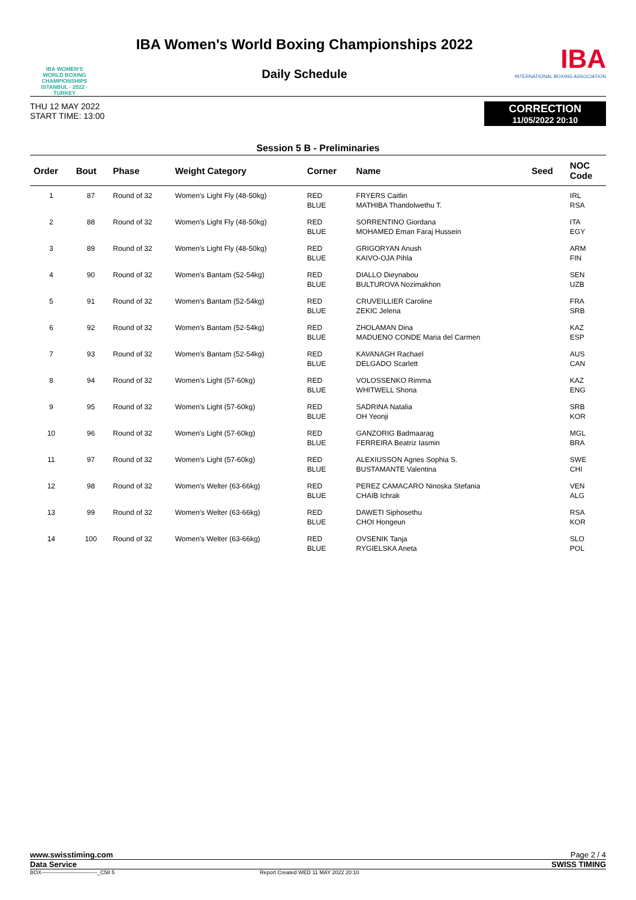IBA WOMEN'S
WORLD BOXING
CHAMPIONSHIPS
ISTANBUL · 2022 · TURKEY
IBA Women's World Boxing Championships 2022
Daily Schedule
IBA
INTERNATIONAL BOXING ASSOCIATION
THU 12 MAY 2022
START TIME: 13:00
CORRECTION
11/05/2022 20:10
Session 5 B - Preliminaries
| Order | Bout | Phase | Weight Category | Corner | Name | Seed | NOC Code |
| --- | --- | --- | --- | --- | --- | --- | --- |
| 1 | 87 | Round of 32 | Women's Light Fly (48-50kg) | RED BLUE | FRYERS Caitlin MATHIBA Thandolwethu T. | | IRL RSA |
| 2 | 88 | Round of 32 | Women's Light Fly (48-50kg) | RED BLUE | SORRENTINO Giordana MOHAMED Eman Faraj Hussein | | ITA EGY |
| 3 | 89 | Round of 32 | Women's Light Fly (48-50kg) | RED BLUE | GRIGORYAN Anush KAIVO-OJA Pihla | | ARM FIN |
| 4 | 90 | Round of 32 | Women's Bantam (52-54kg) | RED BLUE | DIALLO Dieynabou BULTUROVA Nozimakhon | | SEN UZB |
| 5 | 91 | Round of 32 | Women's Bantam (52-54kg) | RED BLUE | CRUVEILLIER Caroline ZEKIC Jelena | | FRA SRB |
| 6 | 92 | Round of 32 | Women's Bantam (52-54kg) | RED BLUE | ZHOLAMAN Dina MADUENO CONDE Maria del Carmen | | KAZ ESP |
| 7 | 93 | Round of 32 | Women's Bantam (52-54kg) | RED BLUE | KAVANAGH Rachael DELGADO Scarlett | | AUS CAN |
| 8 | 94 | Round of 32 | Women's Light (57-60kg) | RED BLUE | VOLOSSENKO Rimma WHITWELL Shona | | KAZ ENG |
| 9 | 95 | Round of 32 | Women's Light (57-60kg) | RED BLUE | SADRINA Natalia OH Yeonji | | SRB KOR |
| 10 | 96 | Round of 32 | Women's Light (57-60kg) | RED BLUE | GANZORIG Badmaarag FERREIRA Beatriz Iasmin | | MGL BRA |
| 11 | 97 | Round of 32 | Women's Light (57-60kg) | RED BLUE | ALEXIUSSON Agnes Sophia S. BUSTAMANTE Valentina | | SWE CHI |
| 12 | 98 | Round of 32 | Women's Welter (63-66kg) | RED BLUE | PEREZ CAMACARO Ninoska Stefania CHAIB Ichrak | | VEN ALG |
| 13 | 99 | Round of 32 | Women's Welter (63-66kg) | RED BLUE | DAWETI Siphosethu CHOI Hongeun | | RSA KOR |
| 14 | 100 | Round of 32 | Women's Welter (63-66kg) | RED BLUE | OVSENIK Tanja RYGIELSKA Aneta | | SLO POL |
www.swisstiming.com Page 2 / 4
Data Service SWISS TIMING
BOX-------------------------------_C58 5 Report Created WED 11 MAY 2022 20:10